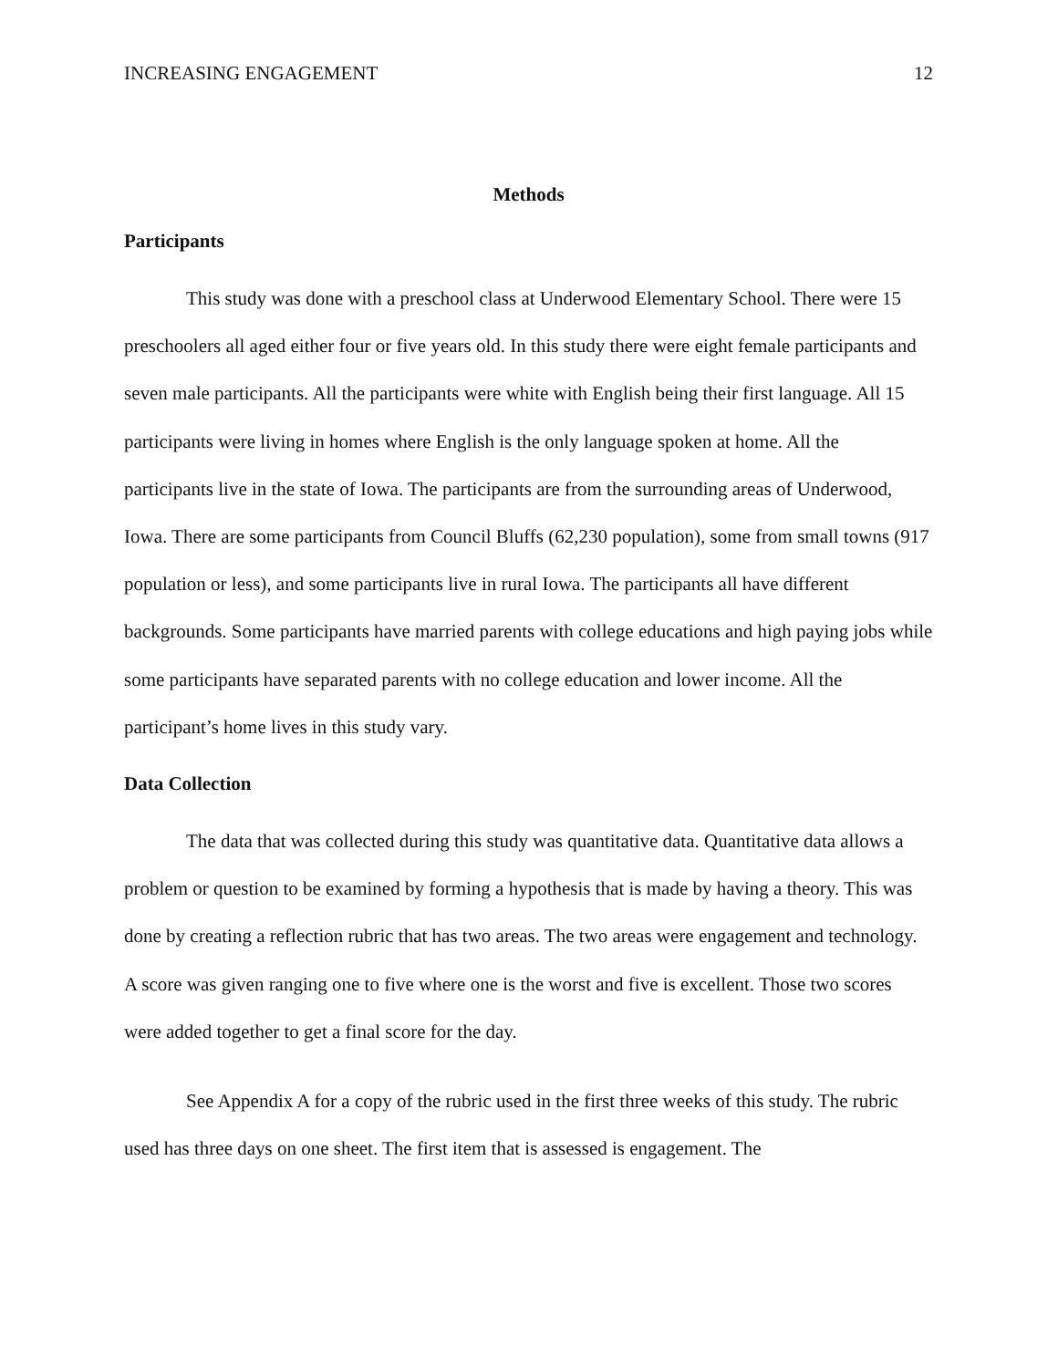INCREASING ENGAGEMENT 12
Methods
Participants
This study was done with a preschool class at Underwood Elementary School. There were 15 preschoolers all aged either four or five years old. In this study there were eight female participants and seven male participants. All the participants were white with English being their first language. All 15 participants were living in homes where English is the only language spoken at home. All the participants live in the state of Iowa. The participants are from the surrounding areas of Underwood, Iowa. There are some participants from Council Bluffs (62,230 population), some from small towns (917 population or less), and some participants live in rural Iowa. The participants all have different backgrounds. Some participants have married parents with college educations and high paying jobs while some participants have separated parents with no college education and lower income. All the participant’s home lives in this study vary.
Data Collection
The data that was collected during this study was quantitative data. Quantitative data allows a problem or question to be examined by forming a hypothesis that is made by having a theory. This was done by creating a reflection rubric that has two areas. The two areas were engagement and technology. A score was given ranging one to five where one is the worst and five is excellent. Those two scores were added together to get a final score for the day.
See Appendix A for a copy of the rubric used in the first three weeks of this study. The rubric used has three days on one sheet. The first item that is assessed is engagement. The